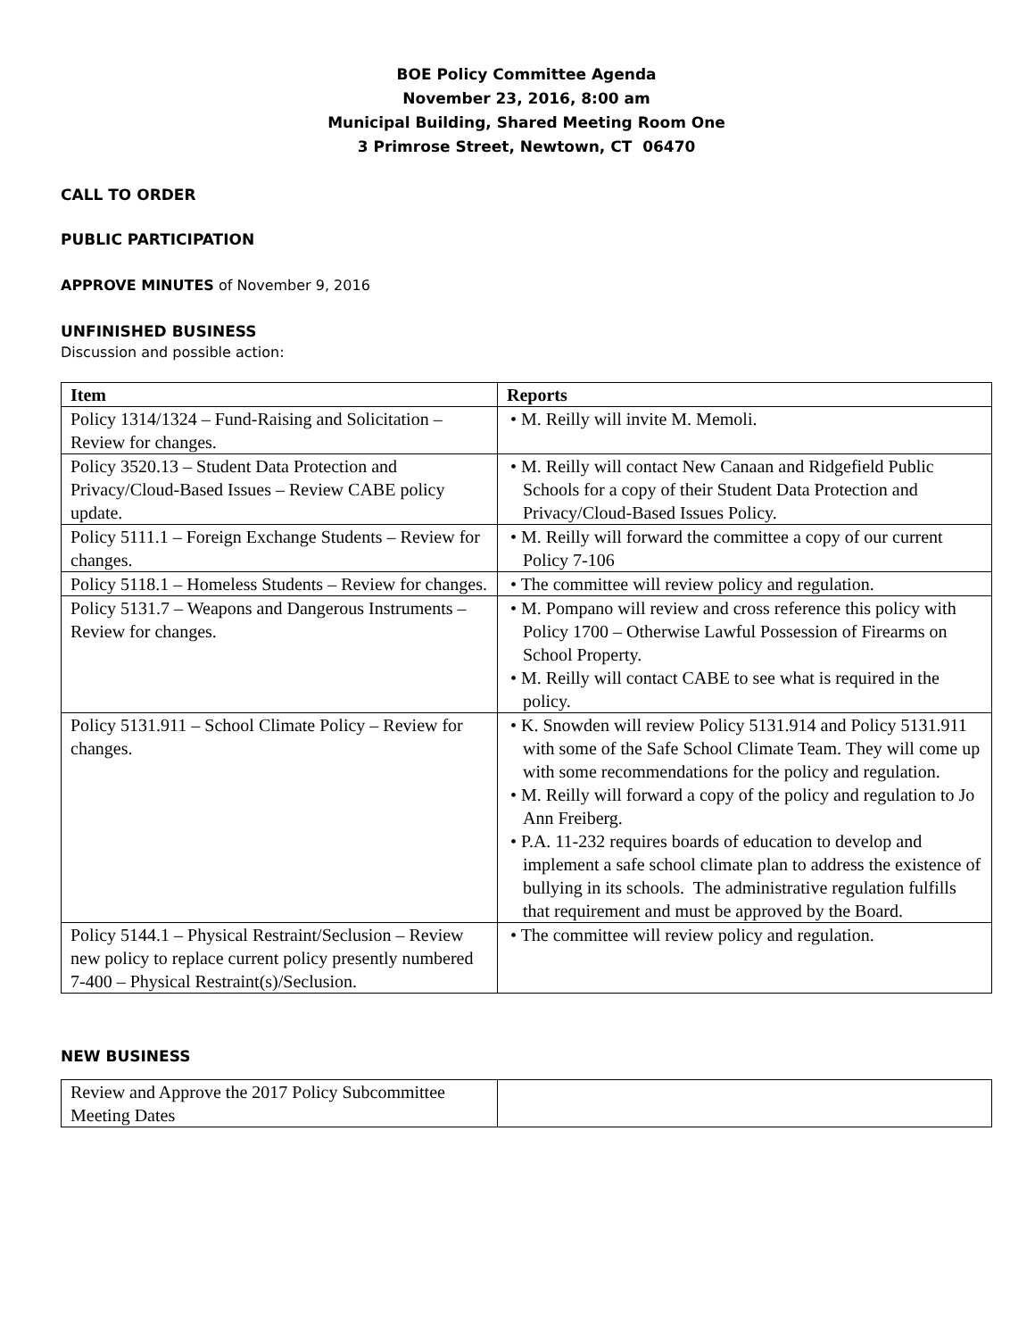BOE Policy Committee Agenda
November 23, 2016, 8:00 am
Municipal Building, Shared Meeting Room One
3 Primrose Street, Newtown, CT 06470
CALL TO ORDER
PUBLIC PARTICIPATION
APPROVE MINUTES of November 9, 2016
UNFINISHED BUSINESS
Discussion and possible action:
| Item | Reports |
| --- | --- |
| Policy 1314/1324 – Fund-Raising and Solicitation – Review for changes. | • M. Reilly will invite M. Memoli. |
| Policy 3520.13 – Student Data Protection and Privacy/Cloud-Based Issues – Review CABE policy update. | • M. Reilly will contact New Canaan and Ridgefield Public Schools for a copy of their Student Data Protection and Privacy/Cloud-Based Issues Policy. |
| Policy 5111.1 – Foreign Exchange Students – Review for changes. | • M. Reilly will forward the committee a copy of our current Policy 7-106 |
| Policy 5118.1 – Homeless Students – Review for changes. | • The committee will review policy and regulation. |
| Policy 5131.7 – Weapons and Dangerous Instruments – Review for changes. | • M. Pompano will review and cross reference this policy with Policy 1700 – Otherwise Lawful Possession of Firearms on School Property. • M. Reilly will contact CABE to see what is required in the policy. |
| Policy 5131.911 – School Climate Policy – Review for changes. | • K. Snowden will review Policy 5131.914 and Policy 5131.911 with some of the Safe School Climate Team. They will come up with some recommendations for the policy and regulation. • M. Reilly will forward a copy of the policy and regulation to Jo Ann Freiberg. • P.A. 11-232 requires boards of education to develop and implement a safe school climate plan to address the existence of bullying in its schools. The administrative regulation fulfills that requirement and must be approved by the Board. |
| Policy 5144.1 – Physical Restraint/Seclusion – Review new policy to replace current policy presently numbered 7-400 – Physical Restraint(s)/Seclusion. | • The committee will review policy and regulation. |
NEW BUSINESS
| Review and Approve the 2017 Policy Subcommittee Meeting Dates | |